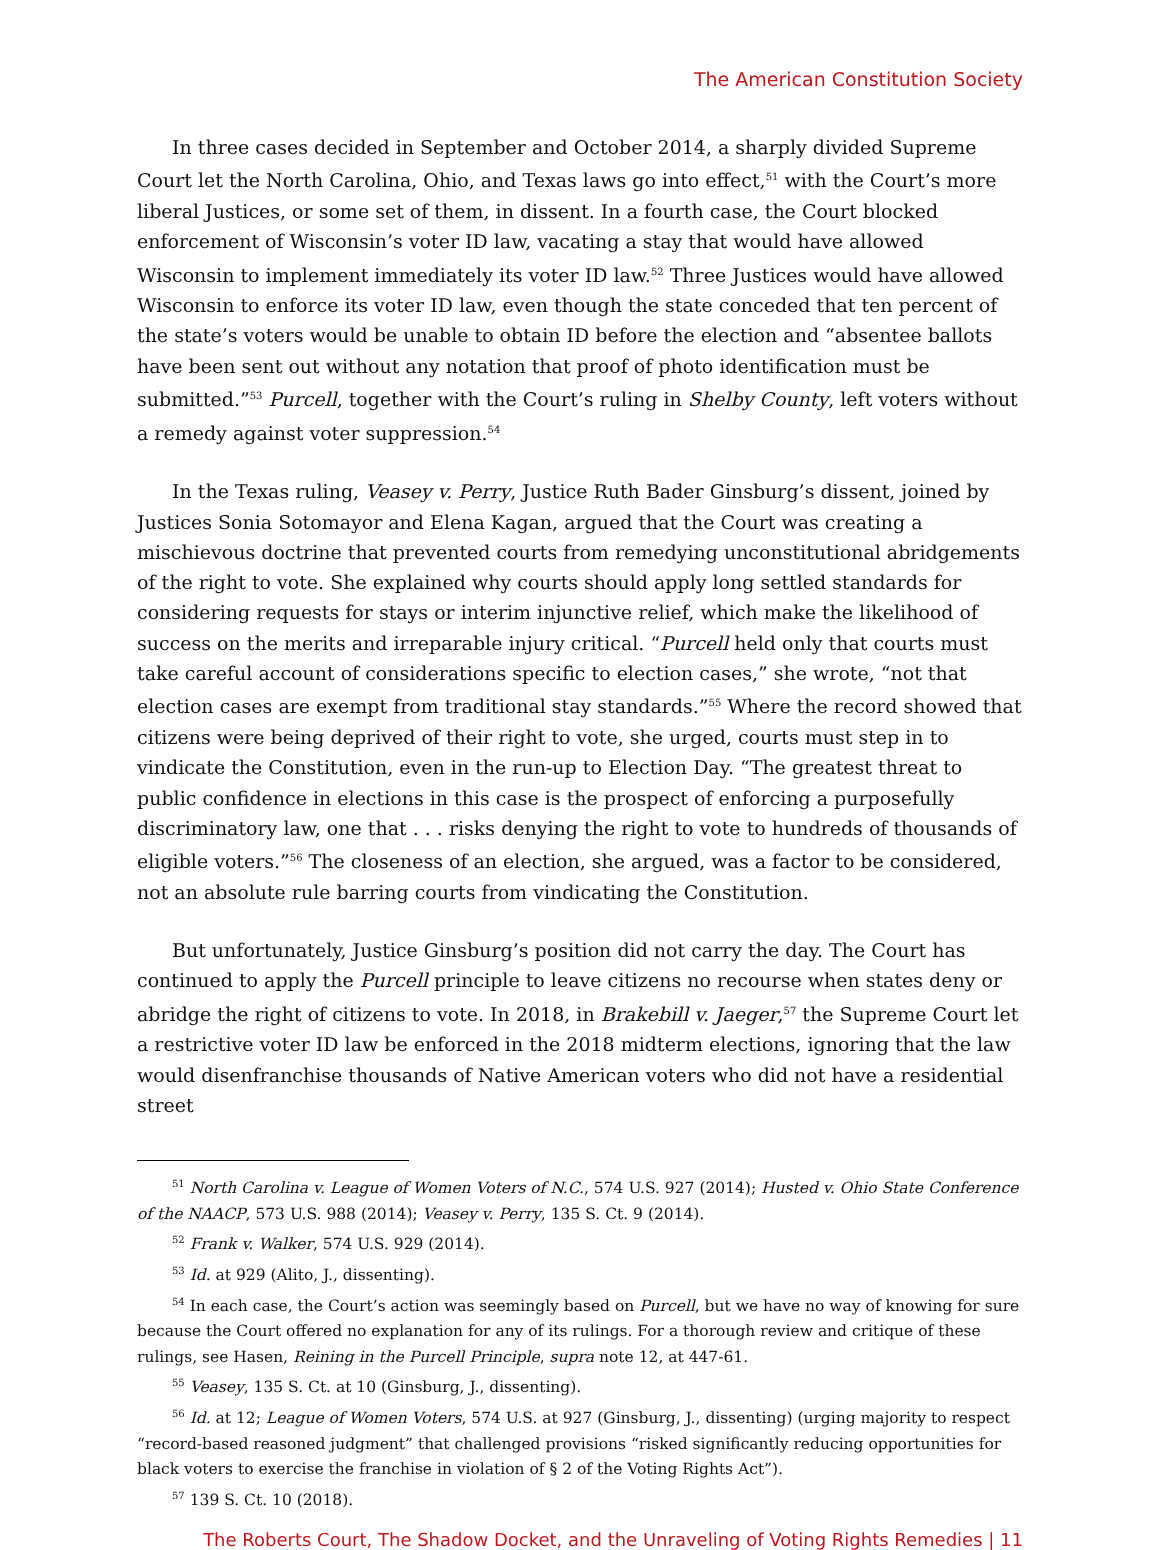The American Constitution Society
In three cases decided in September and October 2014, a sharply divided Supreme Court let the North Carolina, Ohio, and Texas laws go into effect,<sup>51</sup> with the Court’s more liberal Justices, or some set of them, in dissent. In a fourth case, the Court blocked enforcement of Wisconsin’s voter ID law, vacating a stay that would have allowed Wisconsin to implement immediately its voter ID law.<sup>52</sup> Three Justices would have allowed Wisconsin to enforce its voter ID law, even though the state conceded that ten percent of the state’s voters would be unable to obtain ID before the election and “absentee ballots have been sent out without any notation that proof of photo identification must be submitted.”<sup>53</sup> Purcell, together with the Court’s ruling in Shelby County, left voters without a remedy against voter suppression.<sup>54</sup>
In the Texas ruling, Veasey v. Perry, Justice Ruth Bader Ginsburg’s dissent, joined by Justices Sonia Sotomayor and Elena Kagan, argued that the Court was creating a mischievous doctrine that prevented courts from remedying unconstitutional abridgements of the right to vote. She explained why courts should apply long settled standards for considering requests for stays or interim injunctive relief, which make the likelihood of success on the merits and irreparable injury critical. “Purcell held only that courts must take careful account of considerations specific to election cases,” she wrote, “not that election cases are exempt from traditional stay standards.”<sup>55</sup> Where the record showed that citizens were being deprived of their right to vote, she urged, courts must step in to vindicate the Constitution, even in the run-up to Election Day. “The greatest threat to public confidence in elections in this case is the prospect of enforcing a purposefully discriminatory law, one that . . . risks denying the right to vote to hundreds of thousands of eligible voters.”<sup>56</sup> The closeness of an election, she argued, was a factor to be considered, not an absolute rule barring courts from vindicating the Constitution.
But unfortunately, Justice Ginsburg’s position did not carry the day. The Court has continued to apply the Purcell principle to leave citizens no recourse when states deny or abridge the right of citizens to vote. In 2018, in Brakebill v. Jaeger,<sup>57</sup> the Supreme Court let a restrictive voter ID law be enforced in the 2018 midterm elections, ignoring that the law would disenfranchise thousands of Native American voters who did not have a residential street
<sup>51</sup> North Carolina v. League of Women Voters of N.C., 574 U.S. 927 (2014); Husted v. Ohio State Conference of the NAACP, 573 U.S. 988 (2014); Veasey v. Perry, 135 S. Ct. 9 (2014).
<sup>52</sup> Frank v. Walker, 574 U.S. 929 (2014).
<sup>53</sup> Id. at 929 (Alito, J., dissenting).
<sup>54</sup> In each case, the Court’s action was seemingly based on Purcell, but we have no way of knowing for sure because the Court offered no explanation for any of its rulings. For a thorough review and critique of these rulings, see Hasen, Reining in the Purcell Principle, supra note 12, at 447-61.
<sup>55</sup> Veasey, 135 S. Ct. at 10 (Ginsburg, J., dissenting).
<sup>56</sup> Id. at 12; League of Women Voters, 574 U.S. at 927 (Ginsburg, J., dissenting) (urging majority to respect “record-based reasoned judgment” that challenged provisions “risked significantly reducing opportunities for black voters to exercise the franchise in violation of § 2 of the Voting Rights Act”).
<sup>57</sup> 139 S. Ct. 10 (2018).
The Roberts Court, The Shadow Docket, and the Unraveling of Voting Rights Remedies | 11